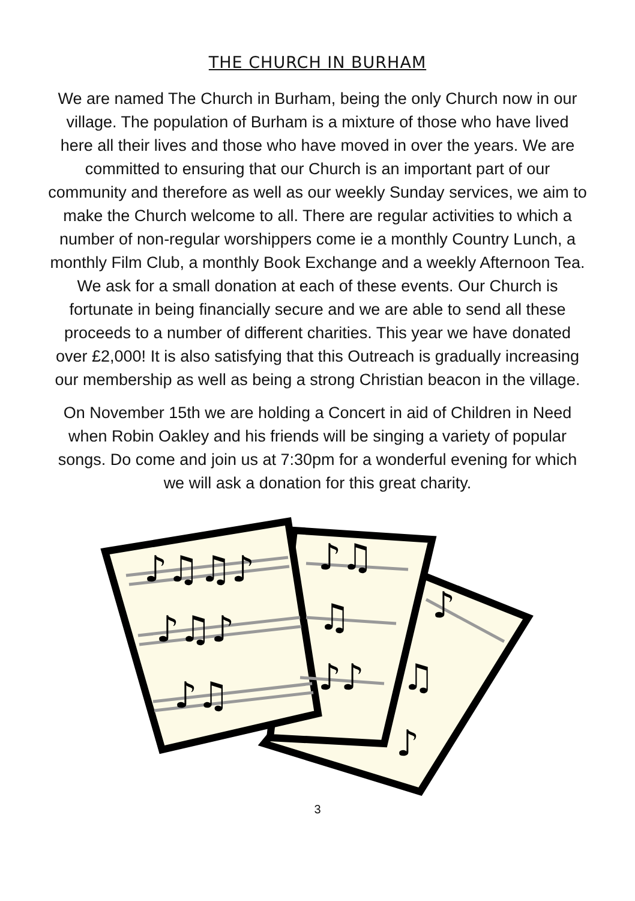THE CHURCH IN BURHAM
We are named The Church in Burham, being the only Church now in our village. The population of Burham is a mixture of those who have lived here all their lives and those who have moved in over the years. We are committed to ensuring that our Church is an important part of our community and therefore as well as our weekly Sunday services, we aim to make the Church welcome to all. There are regular activities to which a number of non-regular worshippers come ie a monthly Country Lunch, a monthly Film Club, a monthly Book Exchange and a weekly Afternoon Tea. We ask for a small donation at each of these events. Our Church is fortunate in being financially secure and we are able to send all these proceeds to a number of different charities. This year we have donated over £2,000! It is also satisfying that this Outreach is gradually increasing our membership as well as being a strong Christian beacon in the village.
On November 15th we are holding a Concert in aid of Children in Need when Robin Oakley and his friends will be singing a variety of popular songs. Do come and join us at 7:30pm for a wonderful evening for which we will ask a donation for this great charity.
♪♫♫♪
♪♫♪
♪♫
♪♫
♫
♪♪
♪
♫
♪
3